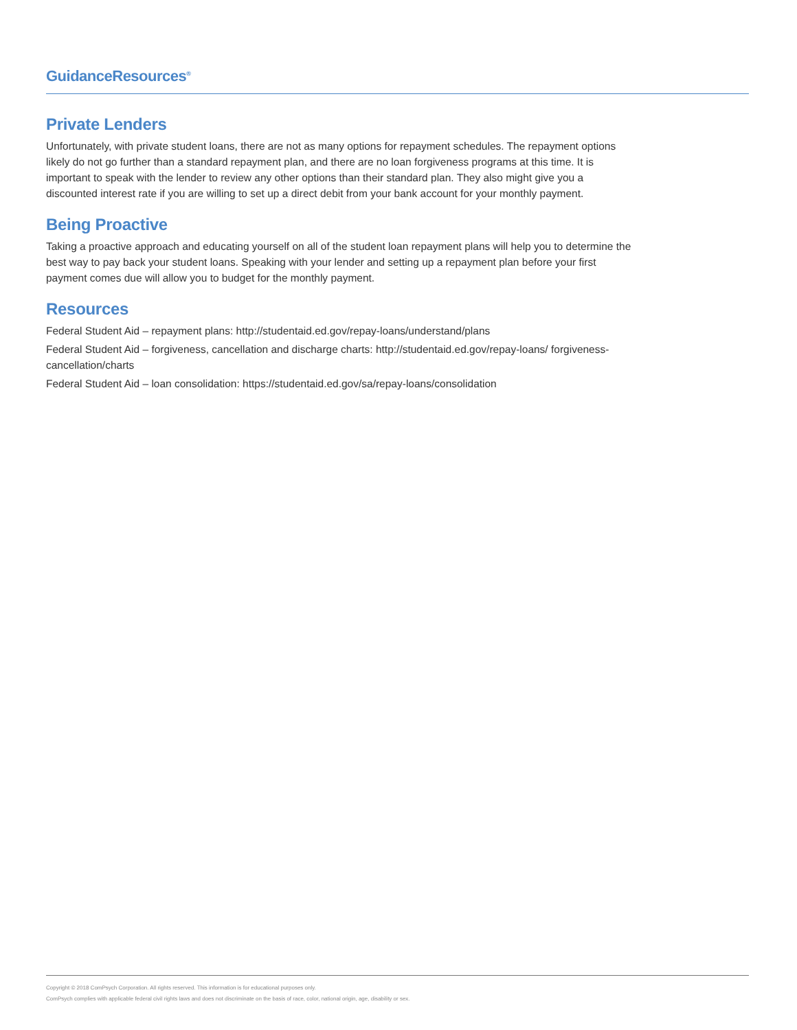GuidanceResources<sup>®</sup>
Private Lenders
Unfortunately, with private student loans, there are not as many options for repayment schedules. The repayment options likely do not go further than a standard repayment plan, and there are no loan forgiveness programs at this time. It is important to speak with the lender to review any other options than their standard plan. They also might give you a discounted interest rate if you are willing to set up a direct debit from your bank account for your monthly payment.
Being Proactive
Taking a proactive approach and educating yourself on all of the student loan repayment plans will help you to determine the best way to pay back your student loans. Speaking with your lender and setting up a repayment plan before your first payment comes due will allow you to budget for the monthly payment.
Resources
Federal Student Aid – repayment plans: http://studentaid.ed.gov/repay-loans/understand/plans
Federal Student Aid – forgiveness, cancellation and discharge charts: http://studentaid.ed.gov/repay-loans/ forgiveness-cancellation/charts
Federal Student Aid – loan consolidation: https://studentaid.ed.gov/sa/repay-loans/consolidation
Copyright © 2018 ComPsych Corporation. All rights reserved. This information is for educational purposes only.
ComPsych complies with applicable federal civil rights laws and does not discriminate on the basis of race, color, national origin, age, disability or sex.